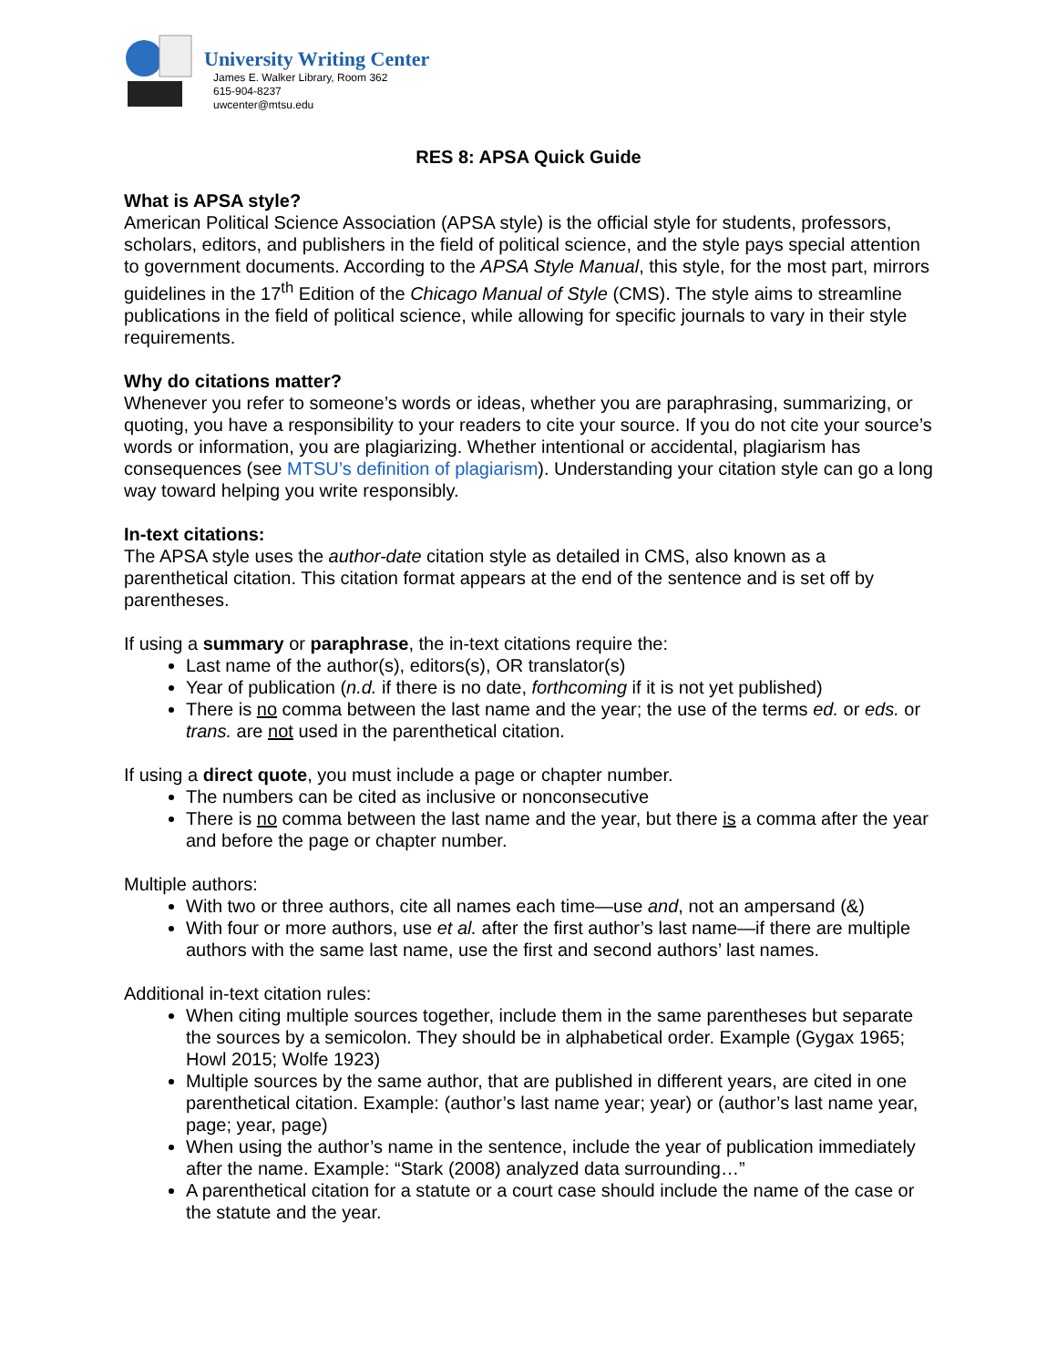University Writing Center
James E. Walker Library, Room 362
615-904-8237
uwcenter@mtsu.edu
RES 8: APSA Quick Guide
What is APSA style?
American Political Science Association (APSA style) is the official style for students, professors, scholars, editors, and publishers in the field of political science, and the style pays special attention to government documents. According to the APSA Style Manual, this style, for the most part, mirrors guidelines in the 17<sup>th</sup> Edition of the Chicago Manual of Style (CMS). The style aims to streamline publications in the field of political science, while allowing for specific journals to vary in their style requirements.
Why do citations matter?
Whenever you refer to someone’s words or ideas, whether you are paraphrasing, summarizing, or quoting, you have a responsibility to your readers to cite your source. If you do not cite your source’s words or information, you are plagiarizing. Whether intentional or accidental, plagiarism has consequences (see MTSU’s definition of plagiarism). Understanding your citation style can go a long way toward helping you write responsibly.
In-text citations:
The APSA style uses the author-date citation style as detailed in CMS, also known as a parenthetical citation. This citation format appears at the end of the sentence and is set off by parentheses.
If using a summary or paraphrase, the in-text citations require the:
Last name of the author(s), editors(s), OR translator(s)
Year of publication (n.d. if there is no date, forthcoming if it is not yet published)
There is no comma between the last name and the year; the use of the terms ed. or eds. or trans. are not used in the parenthetical citation.
If using a direct quote, you must include a page or chapter number.
The numbers can be cited as inclusive or nonconsecutive
There is no comma between the last name and the year, but there is a comma after the year and before the page or chapter number.
Multiple authors:
With two or three authors, cite all names each time—use and, not an ampersand (&)
With four or more authors, use et al. after the first author’s last name—if there are multiple authors with the same last name, use the first and second authors’ last names.
Additional in-text citation rules:
When citing multiple sources together, include them in the same parentheses but separate the sources by a semicolon. They should be in alphabetical order. Example (Gygax 1965; Howl 2015; Wolfe 1923)
Multiple sources by the same author, that are published in different years, are cited in one parenthetical citation. Example: (author’s last name year; year) or (author’s last name year, page; year, page)
When using the author’s name in the sentence, include the year of publication immediately after the name. Example: “Stark (2008) analyzed data surrounding…”
A parenthetical citation for a statute or a court case should include the name of the case or the statute and the year.